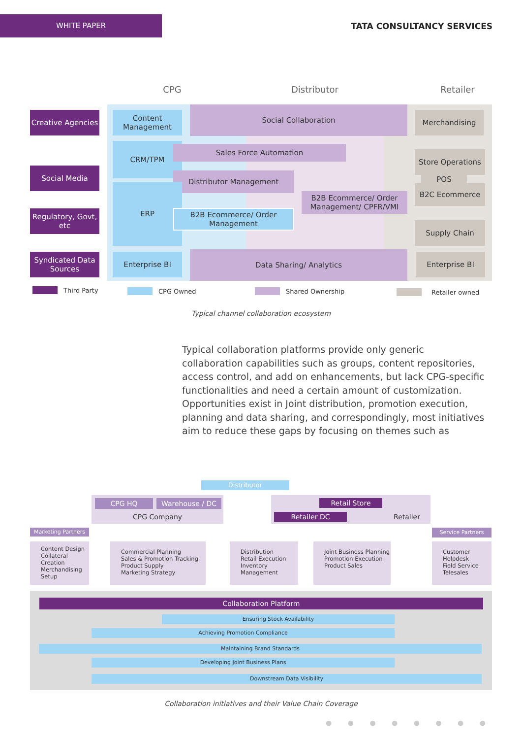WHITE PAPER
TATA CONSULTANCY SERVICES
CPG Distributor Retailer
Creative Agencies
Social Media
Regulatory, Govt, etc
Syndicated Data Sources
Content Management
Social Collaboration
Merchandising
CRM/TPM Sales Force Automation
Store Operations
Distributor Management POS
B2C Ecommerce
ERP
B2B Ecommerce/ Order Management/ CPFR/VMI
B2B Ecommerce/ Order Management
Supply Chain
Enterprise BI Data Sharing/ Analytics Enterprise BI
Third Party CPG Owned Shared Ownership Retailer owned
Typical channel collaboration ecosystem
Typical collaboration platforms provide only generic collaboration capabilities such as groups, content repositories, access control, and add on enhancements, but lack CPG-specific functionalities and need a certain amount of customization. Opportunities exist in Joint distribution, promotion execution, planning and data sharing, and correspondingly, most initiatives aim to reduce these gaps by focusing on themes such as
Distributor
CPG HQ Warehouse / DC
CPG Company
Retail Store
Retailer DC Retailer
Marketing Partners Service Partners
Content Design
Collateral Creation
Merchandising Setup
Commercial Planning
Sales & Promotion Tracking
Product Supply
Marketing Strategy
Distribution
Retail Execution
Inventory Management
Joint Business Planning
Promotion Execution
Product Sales
Customer Helpdesk
Field Service
Telesales
Collaboration Platform
Ensuring Stock Availability
Achieving Promotion Compliance
Maintaining Brand Standards
Developing Joint Business Plans
Downstream Data Visibility
Collaboration initiatives and their Value Chain Coverage
● ● ● ● ● ● ● ●